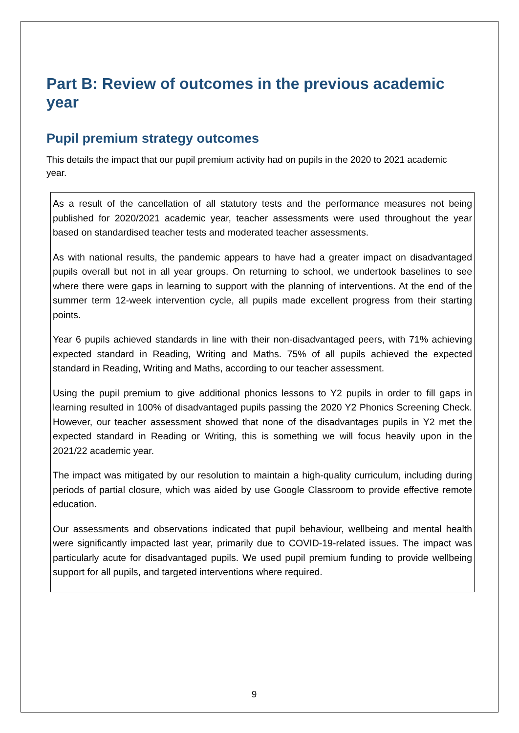Part B: Review of outcomes in the previous academic year
Pupil premium strategy outcomes
This details the impact that our pupil premium activity had on pupils in the 2020 to 2021 academic year.
As a result of the cancellation of all statutory tests and the performance measures not being published for 2020/2021 academic year, teacher assessments were used throughout the year based on standardised teacher tests and moderated teacher assessments.
As with national results, the pandemic appears to have had a greater impact on disadvantaged pupils overall but not in all year groups. On returning to school, we undertook baselines to see where there were gaps in learning to support with the planning of interventions. At the end of the summer term 12-week intervention cycle, all pupils made excellent progress from their starting points.
Year 6 pupils achieved standards in line with their non-disadvantaged peers, with 71% achieving expected standard in Reading, Writing and Maths. 75% of all pupils achieved the expected standard in Reading, Writing and Maths, according to our teacher assessment.
Using the pupil premium to give additional phonics lessons to Y2 pupils in order to fill gaps in learning resulted in 100% of disadvantaged pupils passing the 2020 Y2 Phonics Screening Check. However, our teacher assessment showed that none of the disadvantages pupils in Y2 met the expected standard in Reading or Writing, this is something we will focus heavily upon in the 2021/22 academic year.
The impact was mitigated by our resolution to maintain a high-quality curriculum, including during periods of partial closure, which was aided by use Google Classroom to provide effective remote education.
Our assessments and observations indicated that pupil behaviour, wellbeing and mental health were significantly impacted last year, primarily due to COVID-19-related issues. The impact was particularly acute for disadvantaged pupils. We used pupil premium funding to provide wellbeing support for all pupils, and targeted interventions where required.
9